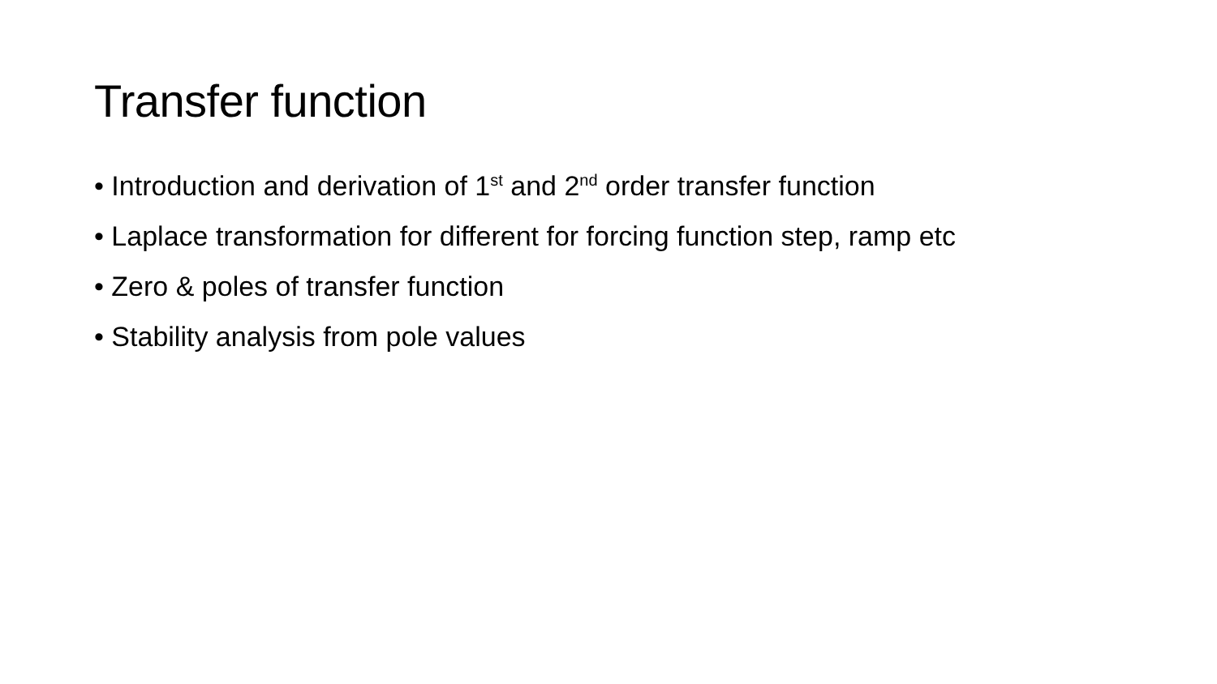Transfer function
• Introduction and derivation of 1<sup>st</sup> and 2<sup>nd</sup> order transfer function
• Laplace transformation for different for forcing function step, ramp etc
• Zero & poles of transfer function
• Stability analysis from pole values